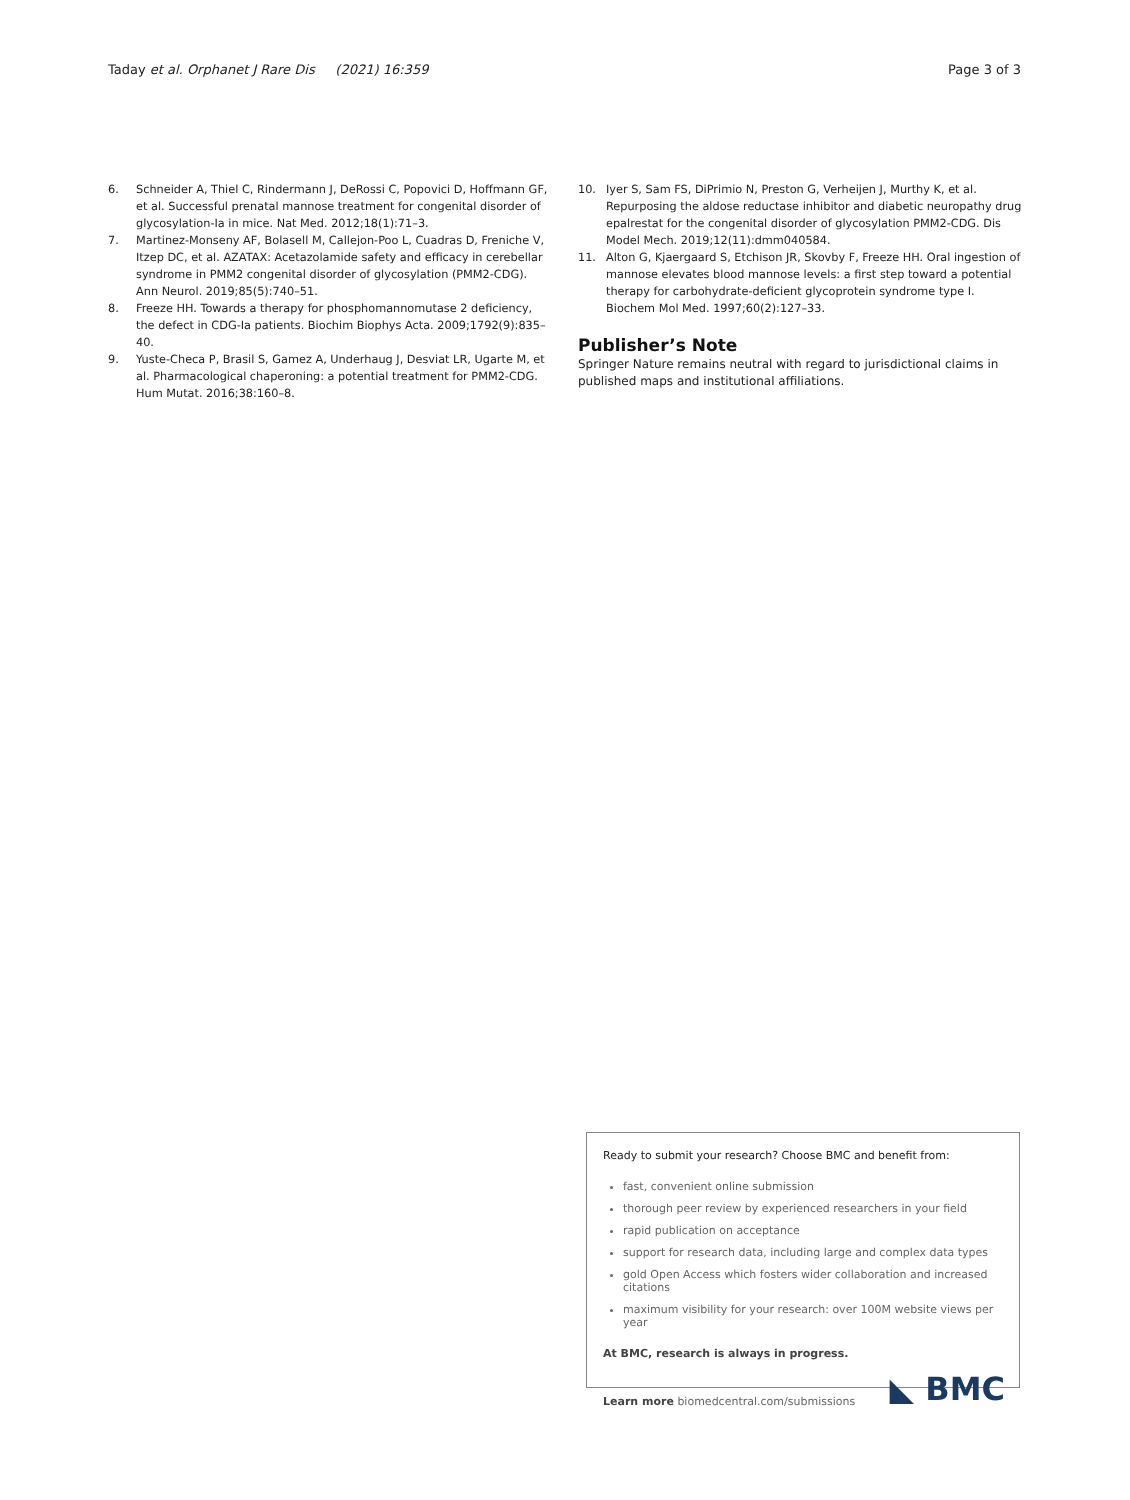Taday et al. Orphanet J Rare Dis (2021) 16:359 Page 3 of 3
6. Schneider A, Thiel C, Rindermann J, DeRossi C, Popovici D, Hoffmann GF, et al. Successful prenatal mannose treatment for congenital disorder of glycosylation-Ia in mice. Nat Med. 2012;18(1):71–3.
7. Martinez-Monseny AF, Bolasell M, Callejon-Poo L, Cuadras D, Freniche V, Itzep DC, et al. AZATAX: Acetazolamide safety and efficacy in cerebellar syndrome in PMM2 congenital disorder of glycosylation (PMM2-CDG). Ann Neurol. 2019;85(5):740–51.
8. Freeze HH. Towards a therapy for phosphomannomutase 2 deficiency, the defect in CDG-Ia patients. Biochim Biophys Acta. 2009;1792(9):835–40.
9. Yuste-Checa P, Brasil S, Gamez A, Underhaug J, Desviat LR, Ugarte M, et al. Pharmacological chaperoning: a potential treatment for PMM2-CDG. Hum Mutat. 2016;38:160–8.
10. Iyer S, Sam FS, DiPrimio N, Preston G, Verheijen J, Murthy K, et al. Repurposing the aldose reductase inhibitor and diabetic neuropathy drug epalrestat for the congenital disorder of glycosylation PMM2-CDG. Dis Model Mech. 2019;12(11):dmm040584.
11. Alton G, Kjaergaard S, Etchison JR, Skovby F, Freeze HH. Oral ingestion of mannose elevates blood mannose levels: a first step toward a potential therapy for carbohydrate-deficient glycoprotein syndrome type I. Biochem Mol Med. 1997;60(2):127–33.
Publisher’s Note
Springer Nature remains neutral with regard to jurisdictional claims in published maps and institutional affiliations.
Ready to submit your research? Choose BMC and benefit from:
fast, convenient online submission
thorough peer review by experienced researchers in your field
rapid publication on acceptance
support for research data, including large and complex data types
gold Open Access which fosters wider collaboration and increased citations
maximum visibility for your research: over 100M website views per year
At BMC, research is always in progress.
Learn more biomedcentral.com/submissions ◣ BMC